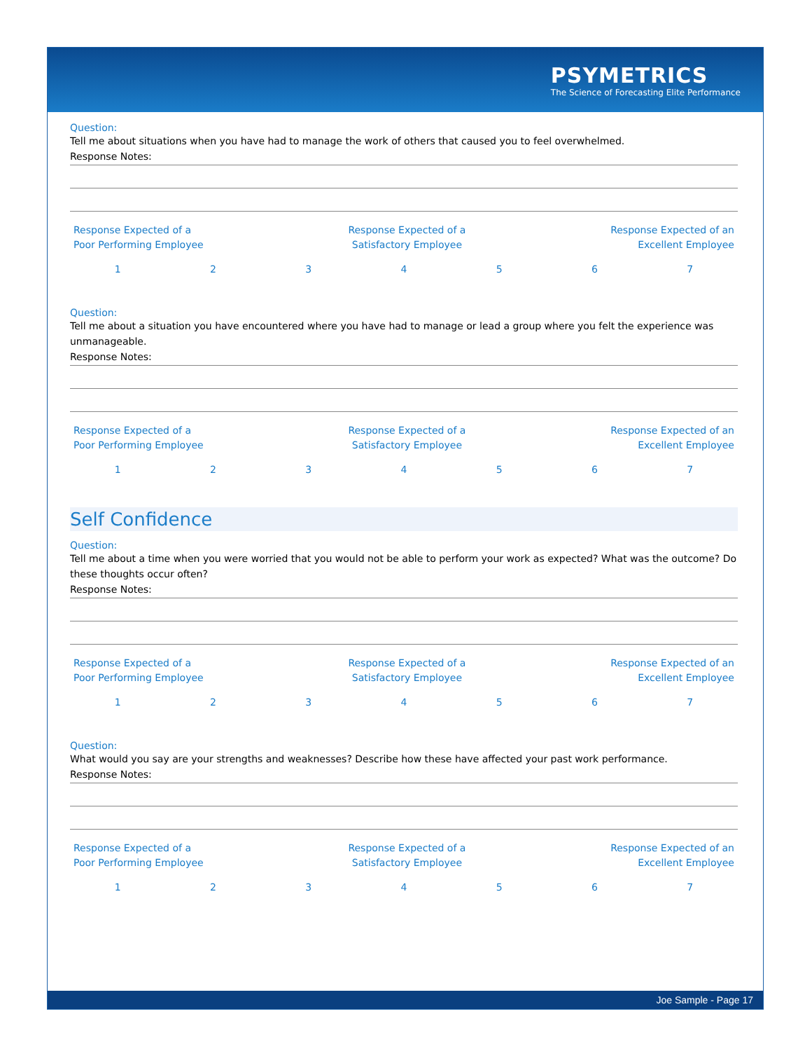PSYMETRICS
The Science of Forecasting Elite Performance
Question:
Tell me about situations when you have had to manage the work of others that caused you to feel overwhelmed.
Response Notes:
Response Expected of a
Poor Performing Employee
Response Expected of a
Satisfactory Employee
Response Expected of an
Excellent Employee
1 2 3 4 5 6 7
Question:
Tell me about a situation you have encountered where you have had to manage or lead a group where you felt the experience was unmanageable.
Response Notes:
Response Expected of a
Poor Performing Employee
Response Expected of a
Satisfactory Employee
Response Expected of an
Excellent Employee
1 2 3 4 5 6 7
Self Confidence
Question:
Tell me about a time when you were worried that you would not be able to perform your work as expected? What was the outcome? Do these thoughts occur often?
Response Notes:
Response Expected of a
Poor Performing Employee
Response Expected of a
Satisfactory Employee
Response Expected of an
Excellent Employee
1 2 3 4 5 6 7
Question:
What would you say are your strengths and weaknesses? Describe how these have affected your past work performance.
Response Notes:
Response Expected of a
Poor Performing Employee
Response Expected of a
Satisfactory Employee
Response Expected of an
Excellent Employee
1 2 3 4 5 6 7
Joe Sample - Page 17